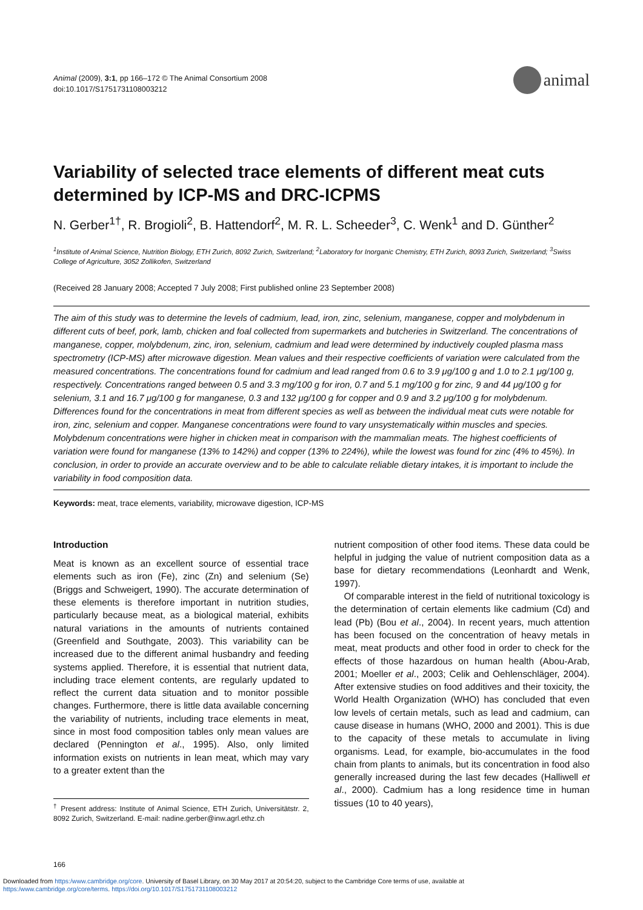Animal (2009), 3:1, pp 166–172 © The Animal Consortium 2008
doi:10.1017/S1751731108003212
animal
Variability of selected trace elements of different meat cuts determined by ICP-MS and DRC-ICPMS
N. Gerber<sup>1†</sup>, R. Brogioli<sup>2</sup>, B. Hattendorf<sup>2</sup>, M. R. L. Scheeder<sup>3</sup>, C. Wenk<sup>1</sup> and D. Günther<sup>2</sup>
<sup>1</sup> Institute of Animal Science, Nutrition Biology, ETH Zurich, 8092 Zurich, Switzerland; <sup>2</sup>Laboratory for Inorganic Chemistry, ETH Zurich, 8093 Zurich, Switzerland; <sup>3</sup>Swiss College of Agriculture, 3052 Zollikofen, Switzerland
(Received 28 January 2008; Accepted 7 July 2008; First published online 23 September 2008)
The aim of this study was to determine the levels of cadmium, lead, iron, zinc, selenium, manganese, copper and molybdenum in different cuts of beef, pork, lamb, chicken and foal collected from supermarkets and butcheries in Switzerland. The concentrations of manganese, copper, molybdenum, zinc, iron, selenium, cadmium and lead were determined by inductively coupled plasma mass spectrometry (ICP-MS) after microwave digestion. Mean values and their respective coefficients of variation were calculated from the measured concentrations. The concentrations found for cadmium and lead ranged from 0.6 to 3.9 μg/100 g and 1.0 to 2.1 μg/100 g, respectively. Concentrations ranged between 0.5 and 3.3 mg/100 g for iron, 0.7 and 5.1 mg/100 g for zinc, 9 and 44 μg/100 g for selenium, 3.1 and 16.7 μg/100 g for manganese, 0.3 and 132 μg/100 g for copper and 0.9 and 3.2 μg/100 g for molybdenum. Differences found for the concentrations in meat from different species as well as between the individual meat cuts were notable for iron, zinc, selenium and copper. Manganese concentrations were found to vary unsystematically within muscles and species. Molybdenum concentrations were higher in chicken meat in comparison with the mammalian meats. The highest coefficients of variation were found for manganese (13% to 142%) and copper (13% to 224%), while the lowest was found for zinc (4% to 45%). In conclusion, in order to provide an accurate overview and to be able to calculate reliable dietary intakes, it is important to include the variability in food composition data.
Keywords: meat, trace elements, variability, microwave digestion, ICP-MS
Introduction
Meat is known as an excellent source of essential trace elements such as iron (Fe), zinc (Zn) and selenium (Se) (Briggs and Schweigert, 1990). The accurate determination of these elements is therefore important in nutrition studies, particularly because meat, as a biological material, exhibits natural variations in the amounts of nutrients contained (Greenfield and Southgate, 2003). This variability can be increased due to the different animal husbandry and feeding systems applied. Therefore, it is essential that nutrient data, including trace element contents, are regularly updated to reflect the current data situation and to monitor possible changes. Furthermore, there is little data available concerning the variability of nutrients, including trace elements in meat, since in most food composition tables only mean values are declared (Pennington et al., 1995). Also, only limited information exists on nutrients in lean meat, which may vary to a greater extent than the
<sup>†</sup> Present address: Institute of Animal Science, ETH Zurich, Universitätstr. 2, 8092 Zurich, Switzerland. E-mail: nadine.gerber@inw.agrl.ethz.ch
nutrient composition of other food items. These data could be helpful in judging the value of nutrient composition data as a base for dietary recommendations (Leonhardt and Wenk, 1997).
Of comparable interest in the field of nutritional toxicology is the determination of certain elements like cadmium (Cd) and lead (Pb) (Bou et al., 2004). In recent years, much attention has been focused on the concentration of heavy metals in meat, meat products and other food in order to check for the effects of those hazardous on human health (Abou-Arab, 2001; Moeller et al., 2003; Celik and Oehlenschläger, 2004). After extensive studies on food additives and their toxicity, the World Health Organization (WHO) has concluded that even low levels of certain metals, such as lead and cadmium, can cause disease in humans (WHO, 2000 and 2001). This is due to the capacity of these metals to accumulate in living organisms. Lead, for example, bio-accumulates in the food chain from plants to animals, but its concentration in food also generally increased during the last few decades (Halliwell et al., 2000). Cadmium has a long residence time in human tissues (10 to 40 years),
166
Downloaded from https:/www.cambridge.org/core. University of Basel Library, on 30 May 2017 at 20:54:20, subject to the Cambridge Core terms of use, available at
https:/www.cambridge.org/core/terms. https://doi.org/10.1017/S1751731108003212